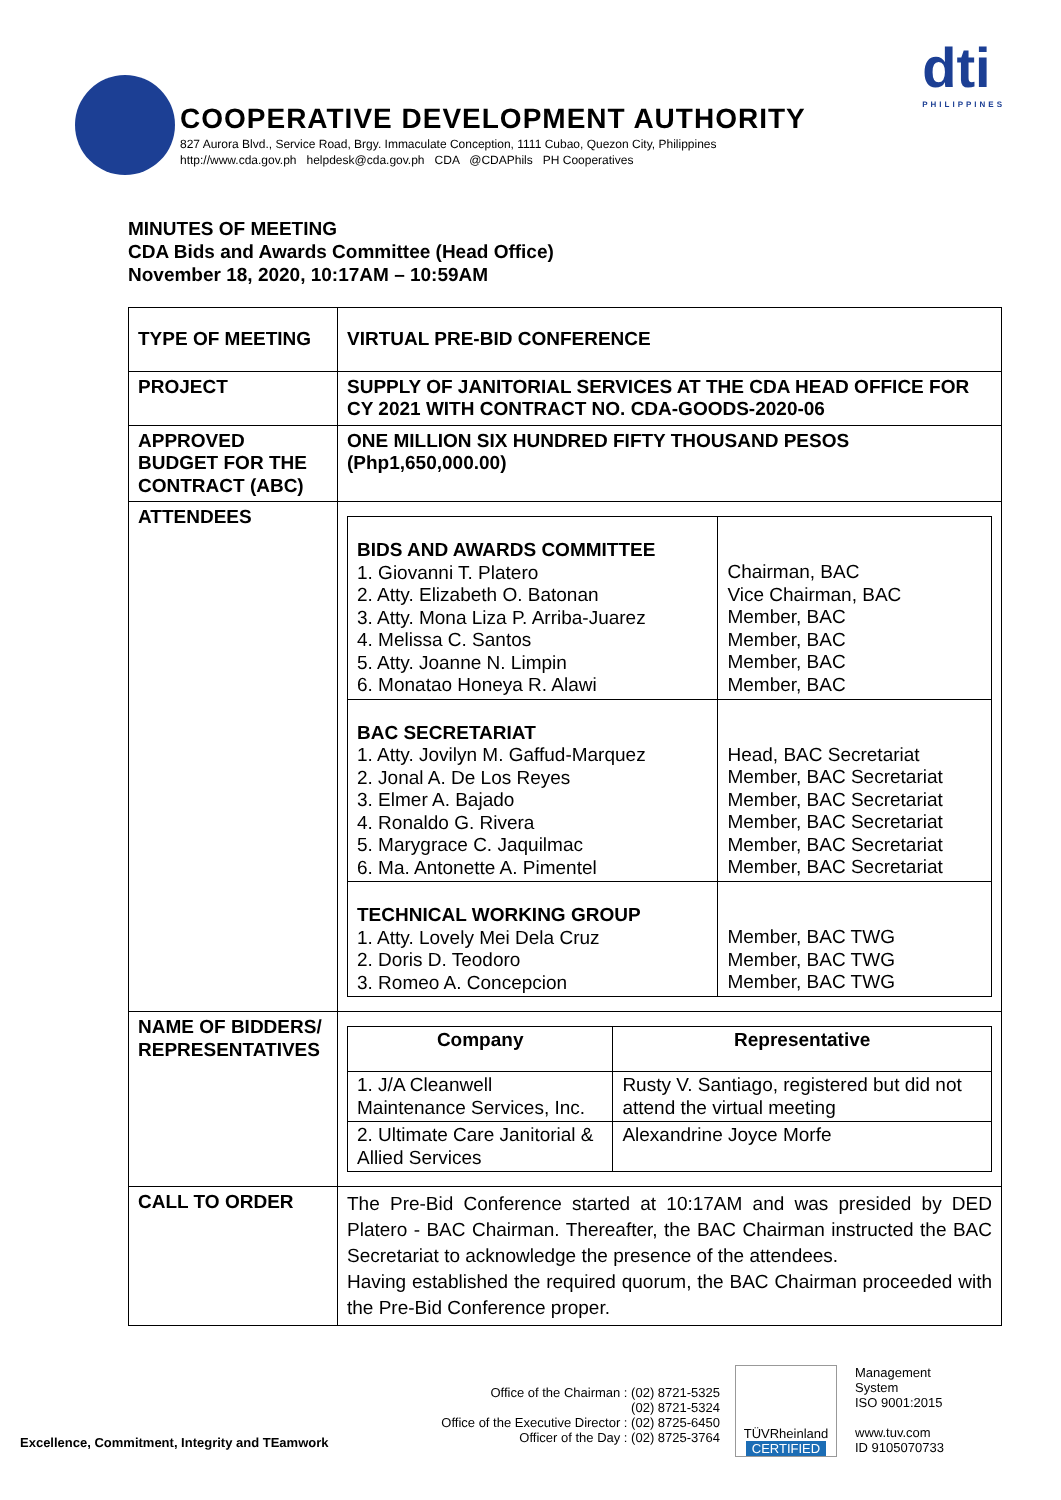COOPERATIVE DEVELOPMENT AUTHORITY
827 Aurora Blvd., Service Road, Brgy. Immaculate Conception, 1111 Cubao, Quezon City, Philippines
http://www.cda.gov.ph helpdesk@cda.gov.ph CDA @CDAPhils PH Cooperatives
dti
PHILIPPINES
MINUTES OF MEETING
CDA Bids and Awards Committee (Head Office)
November 18, 2020, 10:17AM – 10:59AM
| TYPE OF MEETING | VIRTUAL PRE-BID CONFERENCE |
| PROJECT | SUPPLY OF JANITORIAL SERVICES AT THE CDA HEAD OFFICE FOR CY 2021 WITH CONTRACT NO. CDA-GOODS-2020-06 |
| APPROVED BUDGET FOR THE CONTRACT (ABC) | ONE MILLION SIX HUNDRED FIFTY THOUSAND PESOS (Php1,650,000.00) |
| ATTENDEES | / BIDS AND AWARDS COMMITTEE 1. Giovanni T. Platero 2. Atty. Elizabeth O. Batonan 3. Atty. Mona Liza P. Arriba-Juarez 4. Melissa C. Santos 5. Atty. Joanne N. Limpin 6. Monatao Honeya R. Alawi / Chairman, BAC Vice Chairman, BAC Member, BAC Member, BAC Member, BAC Member, BAC / / BAC SECRETARIAT 1. Atty. Jovilyn M. Gaffud-Marquez 2. Jonal A. De Los Reyes 3. Elmer A. Bajado 4. Ronaldo G. Rivera 5. Marygrace C. Jaquilmac 6. Ma. Antonette A. Pimentel / Head, BAC Secretariat Member, BAC Secretariat Member, BAC Secretariat Member, BAC Secretariat Member, BAC Secretariat Member, BAC Secretariat / / TECHNICAL WORKING GROUP 1. Atty. Lovely Mei Dela Cruz 2. Doris D. Teodoro 3. Romeo A. Concepcion / Member, BAC TWG Member, BAC TWG Member, BAC TWG / |
| NAME OF BIDDERS/ REPRESENTATIVES | / Company / Representative / / 1. J/A Cleanwell Maintenance Services, Inc. / Rusty V. Santiago, registered but did not attend the virtual meeting / / 2. Ultimate Care Janitorial & Allied Services / Alexandrine Joyce Morfe / |
| CALL TO ORDER | The Pre-Bid Conference started at 10:17AM and was presided by DED Platero - BAC Chairman. Thereafter, the BAC Chairman instructed the BAC Secretariat to acknowledge the presence of the attendees. Having established the required quorum, the BAC Chairman proceeded with the Pre-Bid Conference proper. |
Excellence, Commitment, Integrity and TEamwork
Office of the Chairman : (02) 8721-5325
(02) 8721-5324
Office of the Executive Director : (02) 8725-6450
Officer of the Day : (02) 8725-3764
TÜVRheinland
CERTIFIED
Management
System
ISO 9001:2015
www.tuv.com
ID 9105070733